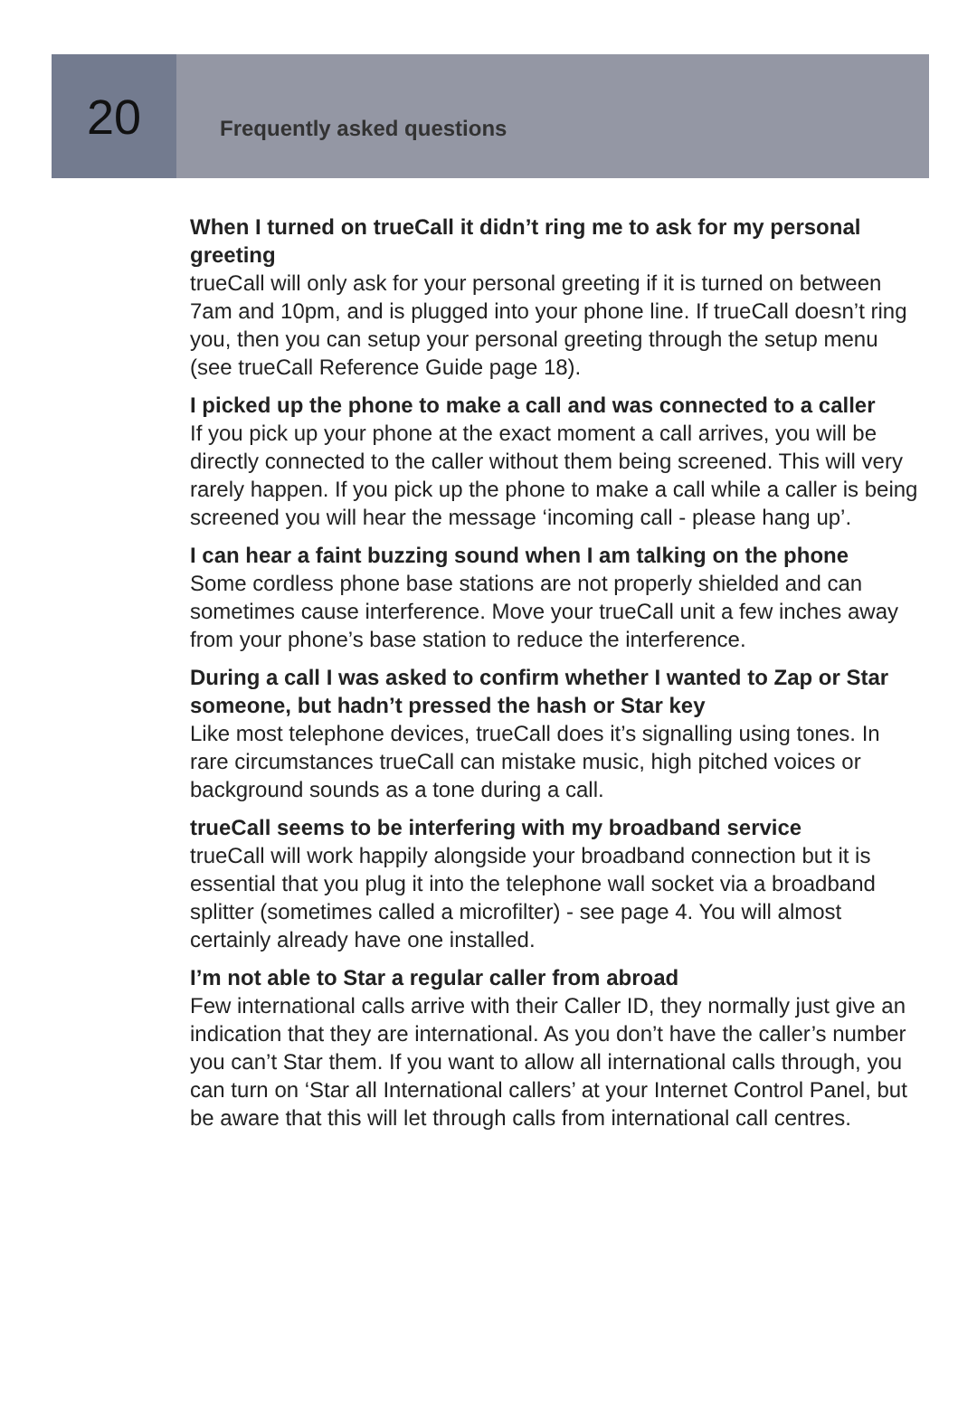20
Frequently asked questions
When I turned on trueCall it didn’t ring me to ask for my personal greeting
trueCall will only ask for your personal greeting if it is turned on between 7am and 10pm, and is plugged into your phone line. If trueCall doesn’t ring you, then you can setup your personal greeting through the setup menu (see trueCall Reference Guide page 18).
I picked up the phone to make a call and was connected to a caller
If you pick up your phone at the exact moment a call arrives, you will be directly connected to the caller without them being screened. This will very rarely happen. If you pick up the phone to make a call while a caller is being screened you will hear the message ‘incoming call - please hang up’.
I can hear a faint buzzing sound when I am talking on the phone
Some cordless phone base stations are not properly shielded and can sometimes cause interference. Move your trueCall unit a few inches away from your phone’s base station to reduce the interference.
During a call I was asked to confirm whether I wanted to Zap or Star someone, but hadn’t pressed the hash or Star key
Like most telephone devices, trueCall does it’s signalling using tones. In rare circumstances trueCall can mistake music, high pitched voices or background sounds as a tone during a call.
trueCall seems to be interfering with my broadband service
trueCall will work happily alongside your broadband connection but it is essential that you plug it into the telephone wall socket via a broadband splitter (sometimes called a microfilter) - see page 4. You will almost certainly already have one installed.
I’m not able to Star a regular caller from abroad
Few international calls arrive with their Caller ID, they normally just give an indication that they are international. As you don’t have the caller’s number you can’t Star them. If you want to allow all international calls through, you can turn on ‘Star all International callers’ at your Internet Control Panel, but be aware that this will let through calls from international call centres.